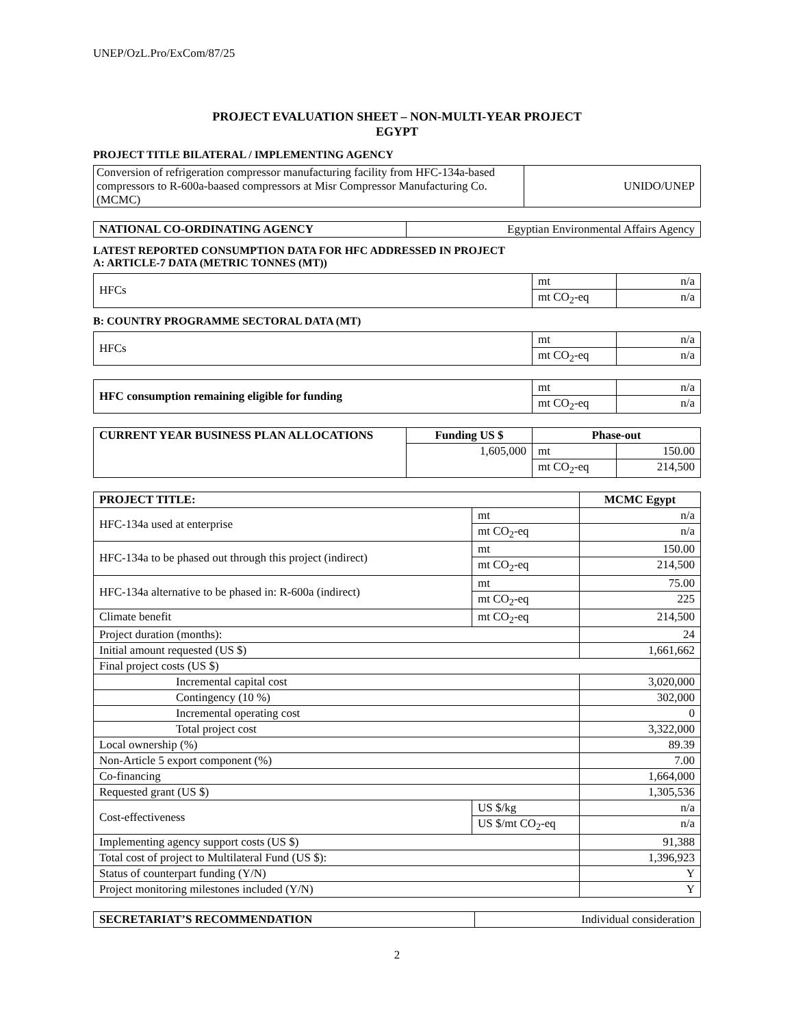UNEP/OzL.Pro/ExCom/87/25
PROJECT EVALUATION SHEET – NON-MULTI-YEAR PROJECT
EGYPT
PROJECT TITLE BILATERAL / IMPLEMENTING AGENCY
| Conversion of refrigeration compressor manufacturing facility from HFC-134a-based compressors to R-600a-baased compressors at Misr Compressor Manufacturing Co. (MCMC) | UNIDO/UNEP |
| NATIONAL CO-ORDINATING AGENCY | Egyptian Environmental Affairs Agency |
LATEST REPORTED CONSUMPTION DATA FOR HFC ADDRESSED IN PROJECT
A: ARTICLE-7 DATA (METRIC TONNES (MT))
| HFCs | mt | n/a |
| | mt CO<sub>2</sub>-eq | n/a |
B: COUNTRY PROGRAMME SECTORAL DATA (MT)
| HFCs | mt | n/a |
| | mt CO<sub>2</sub>-eq | n/a |
| HFC consumption remaining eligible for funding | mt | n/a |
| | mt CO<sub>2</sub>-eq | n/a |
| CURRENT YEAR BUSINESS PLAN ALLOCATIONS | Funding US $ | Phase-out | |
| | 1,605,000 | mt | 150.00 |
| | | mt CO<sub>2</sub>-eq | 214,500 |
| PROJECT TITLE: | | MCMC Egypt |
| --- | --- | --- |
| HFC-134a used at enterprise | mt | n/a |
| | mt CO<sub>2</sub>-eq | n/a |
| HFC-134a to be phased out through this project (indirect) | mt | 150.00 |
| | mt CO<sub>2</sub>-eq | 214,500 |
| HFC-134a alternative to be phased in: R-600a (indirect) | mt | 75.00 |
| | mt CO<sub>2</sub>-eq | 225 |
| Climate benefit | mt CO<sub>2</sub>-eq | 214,500 |
| Project duration (months): | | 24 |
| Initial amount requested (US $) | | 1,661,662 |
| Final project costs (US $) | | |
| Incremental capital cost | | 3,020,000 |
| Contingency (10 %) | | 302,000 |
| Incremental operating cost | | 0 |
| Total project cost | | 3,322,000 |
| Local ownership (%) | | 89.39 |
| Non-Article 5 export component (%) | | 7.00 |
| Co-financing | | 1,664,000 |
| Requested grant (US $) | | 1,305,536 |
| Cost-effectiveness | US $/kg | n/a |
| | US $/mt CO<sub>2</sub>-eq | n/a |
| Implementing agency support costs (US $) | | 91,388 |
| Total cost of project to Multilateral Fund (US $): | | 1,396,923 |
| Status of counterpart funding (Y/N) | | Y |
| Project monitoring milestones included (Y/N) | | Y |
| SECRETARIAT’S RECOMMENDATION | Individual consideration |
2